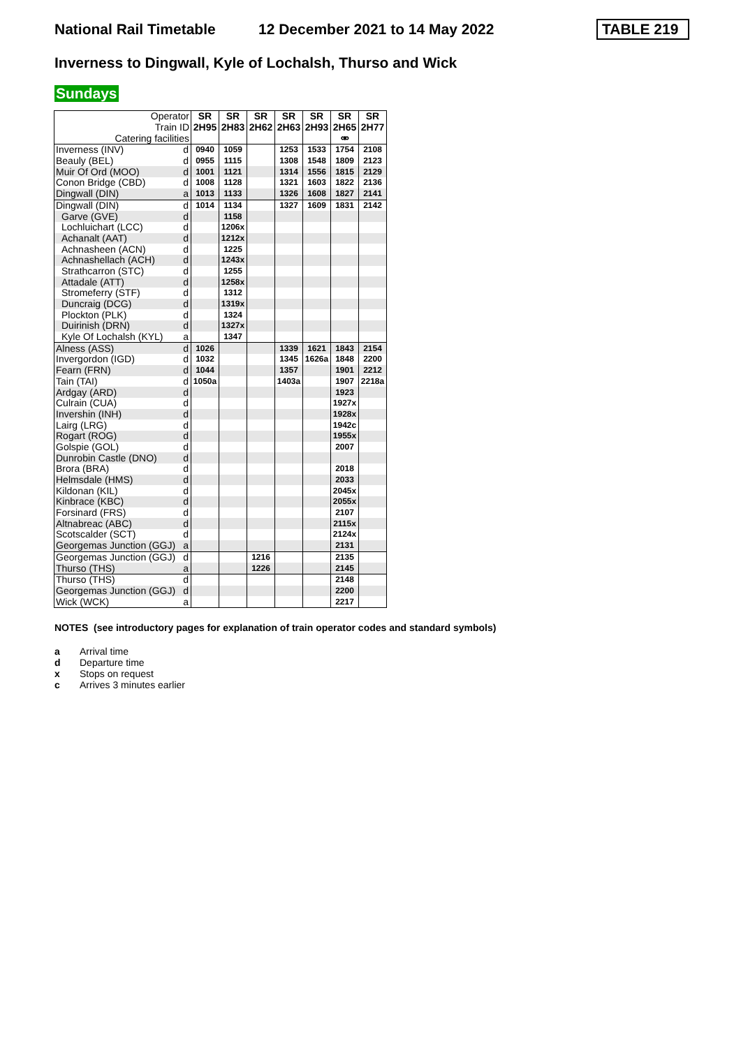National Rail Timetable 12 December 2021 to 14 May 2022 TABLE 219
Inverness to Dingwall, Kyle of Lochalsh, Thurso and Wick
Sundays
| Operator | | SR | SR | SR | SR | SR | SR | SR |
| Train ID | | 2H95 | 2H83 | 2H62 | 2H63 | 2H93 | 2H65 | 2H77 |
| Catering facilities | | | | | | | ⚮ | |
| Inverness (INV) | d | 0940 | 1059 | | 1253 | 1533 | 1754 | 2108 |
| Beauly (BEL) | d | 0955 | 1115 | | 1308 | 1548 | 1809 | 2123 |
| Muir Of Ord (MOO) | d | 1001 | 1121 | | 1314 | 1556 | 1815 | 2129 |
| Conon Bridge (CBD) | d | 1008 | 1128 | | 1321 | 1603 | 1822 | 2136 |
| Dingwall (DIN) | a | 1013 | 1133 | | 1326 | 1608 | 1827 | 2141 |
| Dingwall (DIN) | d | 1014 | 1134 | | 1327 | 1609 | 1831 | 2142 |
| Garve (GVE) | d | | 1158 | | | | | |
| Lochluichart (LCC) | d | | 1206x | | | | | |
| Achanalt (AAT) | d | | 1212x | | | | | |
| Achnasheen (ACN) | d | | 1225 | | | | | |
| Achnashellach (ACH) | d | | 1243x | | | | | |
| Strathcarron (STC) | d | | 1255 | | | | | |
| Attadale (ATT) | d | | 1258x | | | | | |
| Stromeferry (STF) | d | | 1312 | | | | | |
| Duncraig (DCG) | d | | 1319x | | | | | |
| Plockton (PLK) | d | | 1324 | | | | | |
| Duirinish (DRN) | d | | 1327x | | | | | |
| Kyle Of Lochalsh (KYL) | a | | 1347 | | | | | |
| Alness (ASS) | d | 1026 | | | 1339 | 1621 | 1843 | 2154 |
| Invergordon (IGD) | d | 1032 | | | 1345 | 1626a | 1848 | 2200 |
| Fearn (FRN) | d | 1044 | | | 1357 | | 1901 | 2212 |
| Tain (TAI) | d | 1050a | | | 1403a | | 1907 | 2218a |
| Ardgay (ARD) | d | | | | | | 1923 | |
| Culrain (CUA) | d | | | | | | 1927x | |
| Invershin (INH) | d | | | | | | 1928x | |
| Lairg (LRG) | d | | | | | | 1942c | |
| Rogart (ROG) | d | | | | | | 1955x | |
| Golspie (GOL) | d | | | | | | 2007 | |
| Dunrobin Castle (DNO) | d | | | | | | | |
| Brora (BRA) | d | | | | | | 2018 | |
| Helmsdale (HMS) | d | | | | | | 2033 | |
| Kildonan (KIL) | d | | | | | | 2045x | |
| Kinbrace (KBC) | d | | | | | | 2055x | |
| Forsinard (FRS) | d | | | | | | 2107 | |
| Altnabreac (ABC) | d | | | | | | 2115x | |
| Scotscalder (SCT) | d | | | | | | 2124x | |
| Georgemas Junction (GGJ) | a | | | | | | 2131 | |
| Georgemas Junction (GGJ) | d | | | 1216 | | | 2135 | |
| Thurso (THS) | a | | | 1226 | | | 2145 | |
| Thurso (THS) | d | | | | | | 2148 | |
| Georgemas Junction (GGJ) | d | | | | | | 2200 | |
| Wick (WCK) | a | | | | | | 2217 | |
NOTES (see introductory pages for explanation of train operator codes and standard symbols)
a Arrival time
d Departure time
x Stops on request
c Arrives 3 minutes earlier